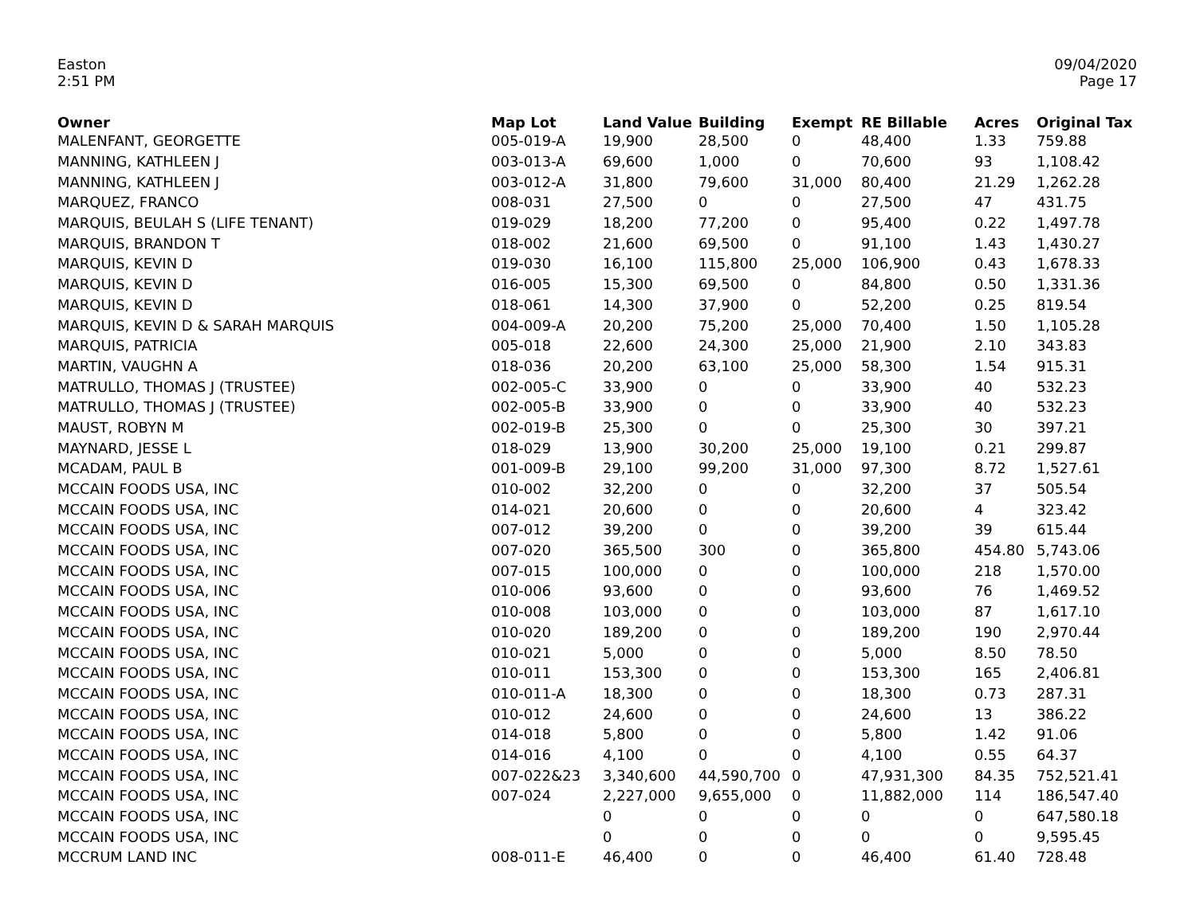Easton
2:51 PM
09/04/2020
Page 17
| Owner | Map Lot | Land Value | Building | Exempt | RE Billable | Acres | Original Tax |
| --- | --- | --- | --- | --- | --- | --- | --- |
| MALENFANT, GEORGETTE | 005-019-A | 19,900 | 28,500 | 0 | 48,400 | 1.33 | 759.88 |
| MANNING, KATHLEEN J | 003-013-A | 69,600 | 1,000 | 0 | 70,600 | 93 | 1,108.42 |
| MANNING, KATHLEEN J | 003-012-A | 31,800 | 79,600 | 31,000 | 80,400 | 21.29 | 1,262.28 |
| MARQUEZ, FRANCO | 008-031 | 27,500 | 0 | 0 | 27,500 | 47 | 431.75 |
| MARQUIS, BEULAH S (LIFE TENANT) | 019-029 | 18,200 | 77,200 | 0 | 95,400 | 0.22 | 1,497.78 |
| MARQUIS, BRANDON T | 018-002 | 21,600 | 69,500 | 0 | 91,100 | 1.43 | 1,430.27 |
| MARQUIS, KEVIN D | 019-030 | 16,100 | 115,800 | 25,000 | 106,900 | 0.43 | 1,678.33 |
| MARQUIS, KEVIN D | 016-005 | 15,300 | 69,500 | 0 | 84,800 | 0.50 | 1,331.36 |
| MARQUIS, KEVIN D | 018-061 | 14,300 | 37,900 | 0 | 52,200 | 0.25 | 819.54 |
| MARQUIS, KEVIN D & SARAH MARQUIS | 004-009-A | 20,200 | 75,200 | 25,000 | 70,400 | 1.50 | 1,105.28 |
| MARQUIS, PATRICIA | 005-018 | 22,600 | 24,300 | 25,000 | 21,900 | 2.10 | 343.83 |
| MARTIN, VAUGHN A | 018-036 | 20,200 | 63,100 | 25,000 | 58,300 | 1.54 | 915.31 |
| MATRULLO, THOMAS J (TRUSTEE) | 002-005-C | 33,900 | 0 | 0 | 33,900 | 40 | 532.23 |
| MATRULLO, THOMAS J (TRUSTEE) | 002-005-B | 33,900 | 0 | 0 | 33,900 | 40 | 532.23 |
| MAUST, ROBYN M | 002-019-B | 25,300 | 0 | 0 | 25,300 | 30 | 397.21 |
| MAYNARD, JESSE L | 018-029 | 13,900 | 30,200 | 25,000 | 19,100 | 0.21 | 299.87 |
| MCADAM, PAUL B | 001-009-B | 29,100 | 99,200 | 31,000 | 97,300 | 8.72 | 1,527.61 |
| MCCAIN FOODS USA, INC | 010-002 | 32,200 | 0 | 0 | 32,200 | 37 | 505.54 |
| MCCAIN FOODS USA, INC | 014-021 | 20,600 | 0 | 0 | 20,600 | 4 | 323.42 |
| MCCAIN FOODS USA, INC | 007-012 | 39,200 | 0 | 0 | 39,200 | 39 | 615.44 |
| MCCAIN FOODS USA, INC | 007-020 | 365,500 | 300 | 0 | 365,800 | 454.80 | 5,743.06 |
| MCCAIN FOODS USA, INC | 007-015 | 100,000 | 0 | 0 | 100,000 | 218 | 1,570.00 |
| MCCAIN FOODS USA, INC | 010-006 | 93,600 | 0 | 0 | 93,600 | 76 | 1,469.52 |
| MCCAIN FOODS USA, INC | 010-008 | 103,000 | 0 | 0 | 103,000 | 87 | 1,617.10 |
| MCCAIN FOODS USA, INC | 010-020 | 189,200 | 0 | 0 | 189,200 | 190 | 2,970.44 |
| MCCAIN FOODS USA, INC | 010-021 | 5,000 | 0 | 0 | 5,000 | 8.50 | 78.50 |
| MCCAIN FOODS USA, INC | 010-011 | 153,300 | 0 | 0 | 153,300 | 165 | 2,406.81 |
| MCCAIN FOODS USA, INC | 010-011-A | 18,300 | 0 | 0 | 18,300 | 0.73 | 287.31 |
| MCCAIN FOODS USA, INC | 010-012 | 24,600 | 0 | 0 | 24,600 | 13 | 386.22 |
| MCCAIN FOODS USA, INC | 014-018 | 5,800 | 0 | 0 | 5,800 | 1.42 | 91.06 |
| MCCAIN FOODS USA, INC | 014-016 | 4,100 | 0 | 0 | 4,100 | 0.55 | 64.37 |
| MCCAIN FOODS USA, INC | 007-022&23 | 3,340,600 | 44,590,700 | 0 | 47,931,300 | 84.35 | 752,521.41 |
| MCCAIN FOODS USA, INC | 007-024 | 2,227,000 | 9,655,000 | 0 | 11,882,000 | 114 | 186,547.40 |
| MCCAIN FOODS USA, INC | | 0 | 0 | 0 | 0 | 0 | 647,580.18 |
| MCCAIN FOODS USA, INC | | 0 | 0 | 0 | 0 | 0 | 9,595.45 |
| MCCRUM LAND INC | 008-011-E | 46,400 | 0 | 0 | 46,400 | 61.40 | 728.48 |